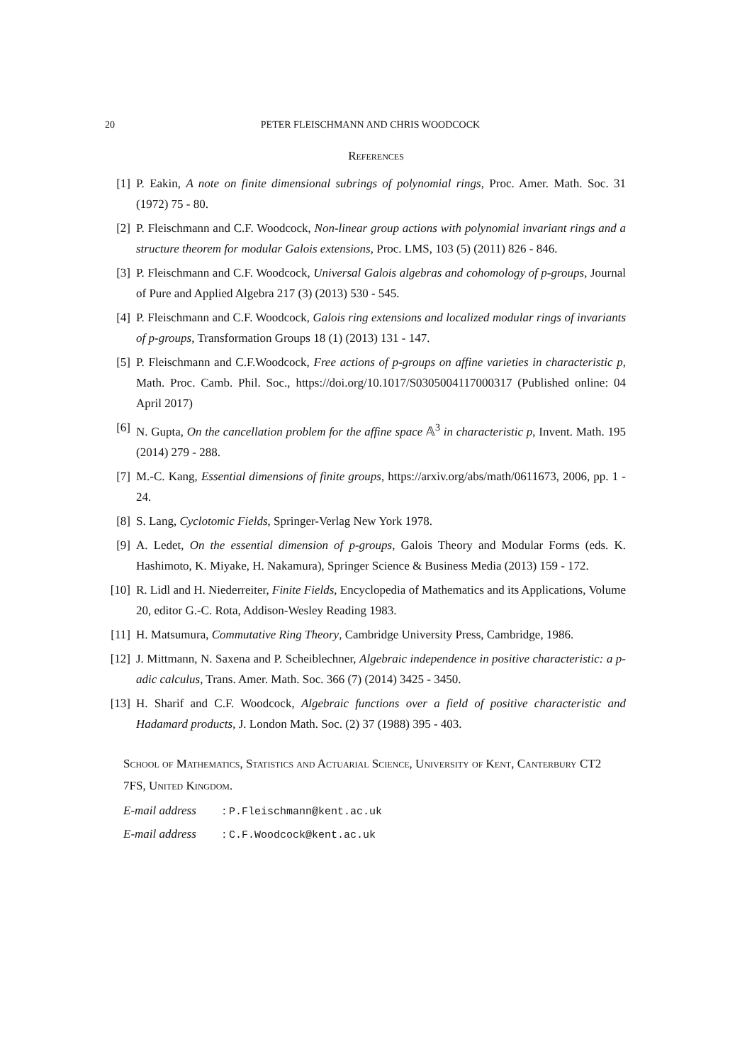20 PETER FLEISCHMANN AND CHRIS WOODCOCK
References
[1] P. Eakin, A note on finite dimensional subrings of polynomial rings, Proc. Amer. Math. Soc. 31 (1972) 75 - 80.
[2] P. Fleischmann and C.F. Woodcock, Non-linear group actions with polynomial invariant rings and a structure theorem for modular Galois extensions, Proc. LMS, 103 (5) (2011) 826 - 846.
[3] P. Fleischmann and C.F. Woodcock, Universal Galois algebras and cohomology of p-groups, Journal of Pure and Applied Algebra 217 (3) (2013) 530 - 545.
[4] P. Fleischmann and C.F. Woodcock, Galois ring extensions and localized modular rings of invariants of p-groups, Transformation Groups 18 (1) (2013) 131 - 147.
[5] P. Fleischmann and C.F.Woodcock, Free actions of p-groups on affine varieties in characteristic p, Math. Proc. Camb. Phil. Soc., https://doi.org/10.1017/S0305004117000317 (Published online: 04 April 2017)
[6] N. Gupta, On the cancellation problem for the affine space 𝔸<sup>3</sup> in characteristic p, Invent. Math. 195 (2014) 279 - 288.
[7] M.-C. Kang, Essential dimensions of finite groups, https://arxiv.org/abs/math/0611673, 2006, pp. 1 - 24.
[8] S. Lang, Cyclotomic Fields, Springer-Verlag New York 1978.
[9] A. Ledet, On the essential dimension of p-groups, Galois Theory and Modular Forms (eds. K. Hashimoto, K. Miyake, H. Nakamura), Springer Science & Business Media (2013) 159 - 172.
[10] R. Lidl and H. Niederreiter, Finite Fields, Encyclopedia of Mathematics and its Applications, Volume 20, editor G.-C. Rota, Addison-Wesley Reading 1983.
[11] H. Matsumura, Commutative Ring Theory, Cambridge University Press, Cambridge, 1986.
[12] J. Mittmann, N. Saxena and P. Scheiblechner, Algebraic independence in positive characteristic: a p-adic calculus, Trans. Amer. Math. Soc. 366 (7) (2014) 3425 - 3450.
[13] H. Sharif and C.F. Woodcock, Algebraic functions over a field of positive characteristic and Hadamard products, J. London Math. Soc. (2) 37 (1988) 395 - 403.
School of Mathematics, Statistics and Actuarial Science, University of Kent, Canterbury CT2 7FS, United Kingdom.
E-mail address: P.Fleischmann@kent.ac.uk
E-mail address: C.F.Woodcock@kent.ac.uk